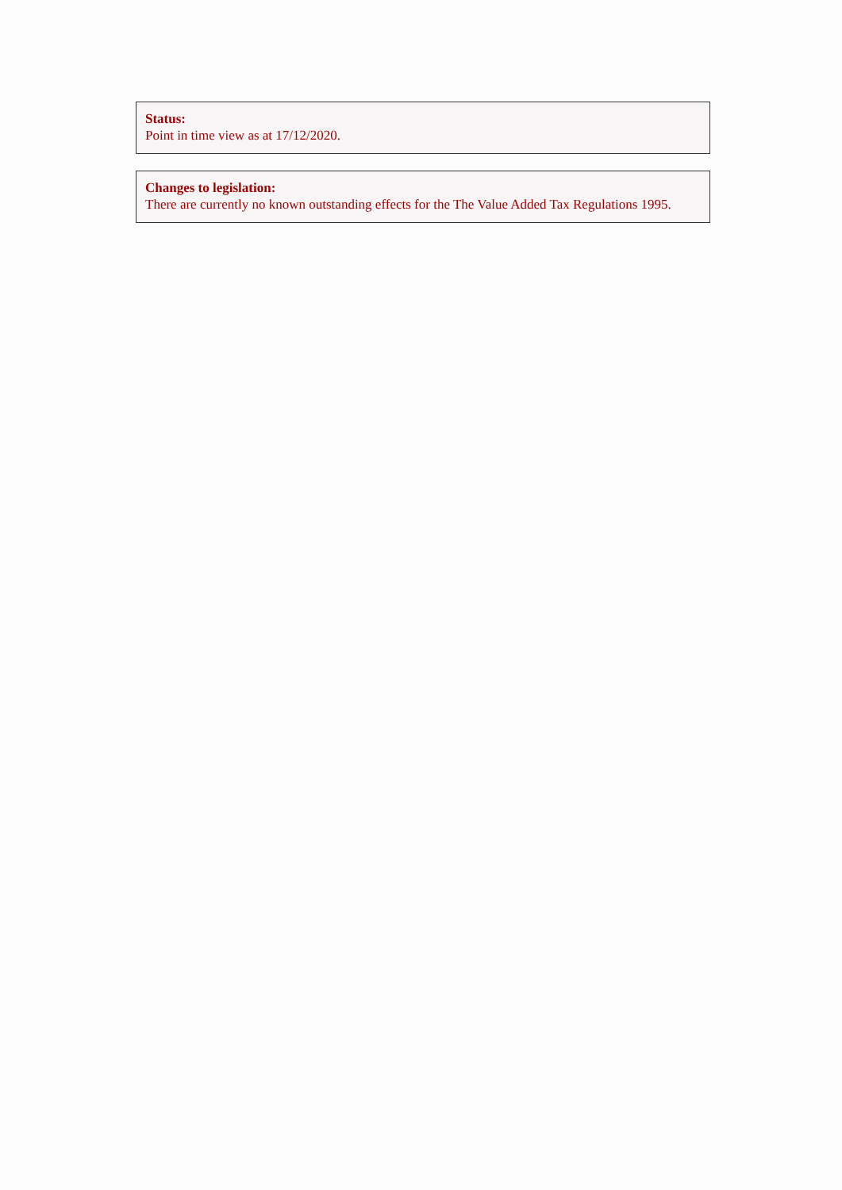Status:
Point in time view as at 17/12/2020.
Changes to legislation:
There are currently no known outstanding effects for the The Value Added Tax Regulations 1995.